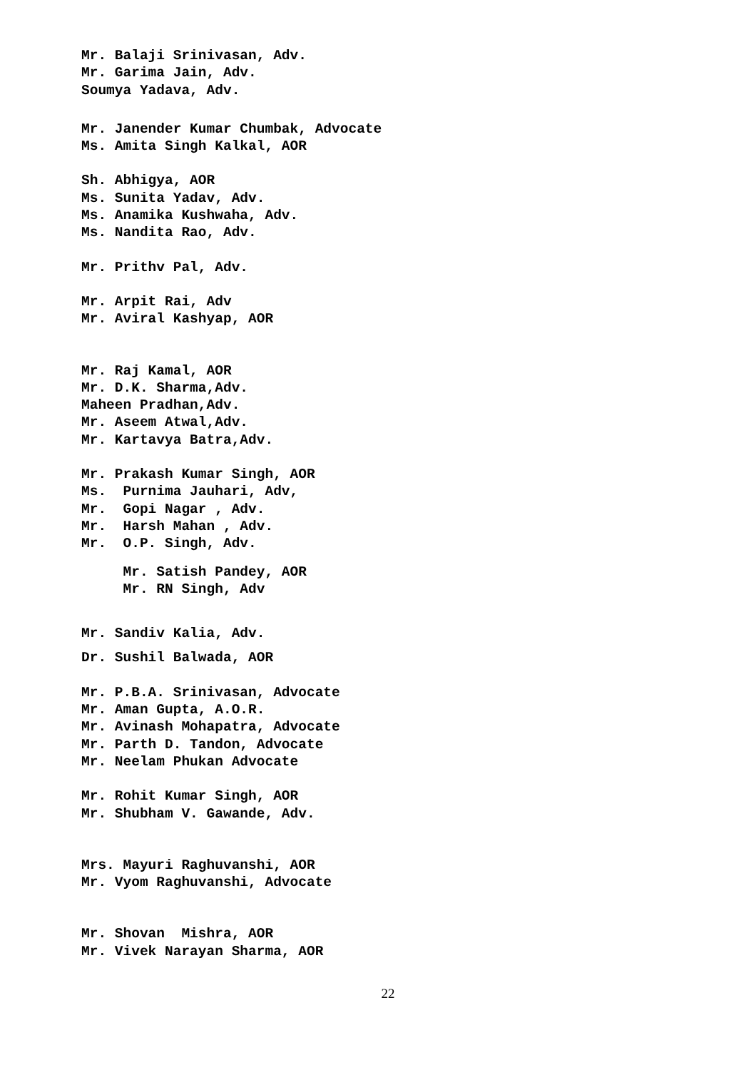Mr. Balaji Srinivasan, Adv.
Mr. Garima Jain, Adv.
Soumya Yadava, Adv.
Mr. Janender Kumar Chumbak, Advocate
Ms. Amita Singh Kalkal, AOR
Sh. Abhigya, AOR
Ms. Sunita Yadav, Adv.
Ms. Anamika Kushwaha, Adv.
Ms. Nandita Rao, Adv.
Mr. Prithv Pal, Adv.
Mr. Arpit Rai, Adv
Mr. Aviral Kashyap, AOR
Mr. Raj Kamal, AOR
Mr. D.K. Sharma,Adv.
Maheen Pradhan,Adv.
Mr. Aseem Atwal,Adv.
Mr. Kartavya Batra,Adv.
Mr. Prakash Kumar Singh, AOR
Ms. Purnima Jauhari, Adv,
Mr. Gopi Nagar , Adv.
Mr. Harsh Mahan , Adv.
Mr. O.P. Singh, Adv.
Mr. Satish Pandey, AOR
Mr. RN Singh, Adv
Mr. Sandiv Kalia, Adv.
Dr. Sushil Balwada, AOR
Mr. P.B.A. Srinivasan, Advocate
Mr. Aman Gupta, A.O.R.
Mr. Avinash Mohapatra, Advocate
Mr. Parth D. Tandon, Advocate
Mr. Neelam Phukan Advocate
Mr. Rohit Kumar Singh, AOR
Mr. Shubham V. Gawande, Adv.
Mrs. Mayuri Raghuvanshi, AOR
Mr. Vyom Raghuvanshi, Advocate
Mr. Shovan Mishra, AOR
Mr. Vivek Narayan Sharma, AOR
22